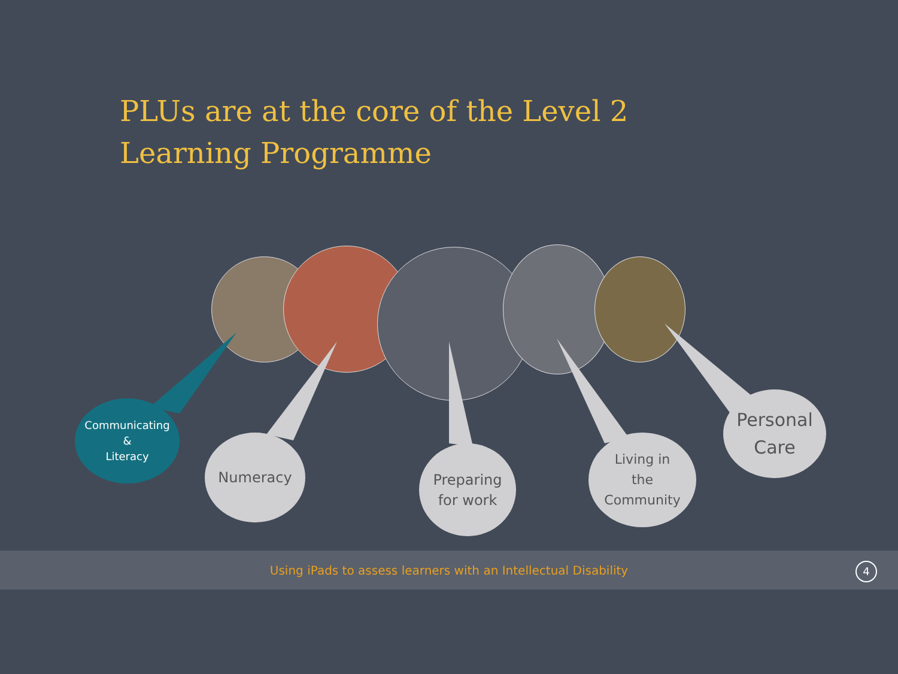PLUs are at the core of the Level 2 Learning Programme
Communicating
&
Literacy
Numeracy
Preparing
for work
Living in
the
Community
Personal
Care
Using iPads to assess learners with an Intellectual Disability
4